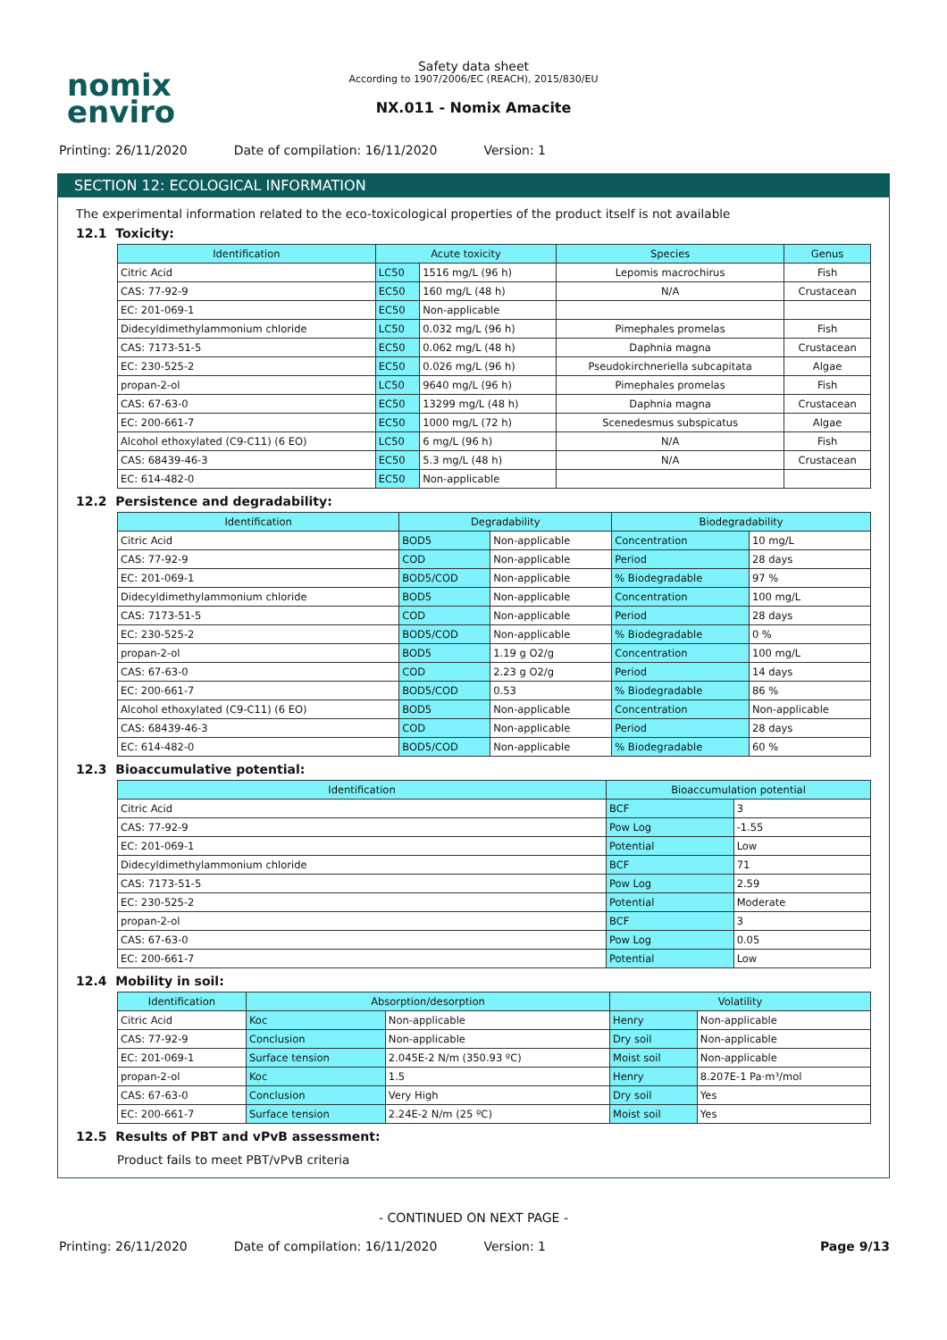nomix
enviro
Safety data sheet
According to 1907/2006/EC (REACH), 2015/830/EU
NX.011 - Nomix Amacite
Printing: 26/11/2020 Date of compilation: 16/11/2020 Version: 1
SECTION 12: ECOLOGICAL INFORMATION
The experimental information related to the eco-toxicological properties of the product itself is not available
12.1 Toxicity:
| Identification | Acute toxicity | | Species | Genus |
| --- | --- | --- | --- | --- |
| Citric Acid | LC50 | 1516 mg/L (96 h) | Lepomis macrochirus | Fish |
| CAS: 77-92-9 | EC50 | 160 mg/L (48 h) | N/A | Crustacean |
| EC: 201-069-1 | EC50 | Non-applicable | | |
| Didecyldimethylammonium chloride | LC50 | 0.032 mg/L (96 h) | Pimephales promelas | Fish |
| CAS: 7173-51-5 | EC50 | 0.062 mg/L (48 h) | Daphnia magna | Crustacean |
| EC: 230-525-2 | EC50 | 0.026 mg/L (96 h) | Pseudokirchneriella subcapitata | Algae |
| propan-2-ol | LC50 | 9640 mg/L (96 h) | Pimephales promelas | Fish |
| CAS: 67-63-0 | EC50 | 13299 mg/L (48 h) | Daphnia magna | Crustacean |
| EC: 200-661-7 | EC50 | 1000 mg/L (72 h) | Scenedesmus subspicatus | Algae |
| Alcohol ethoxylated (C9-C11) (6 EO) | LC50 | 6 mg/L (96 h) | N/A | Fish |
| CAS: 68439-46-3 | EC50 | 5.3 mg/L (48 h) | N/A | Crustacean |
| EC: 614-482-0 | EC50 | Non-applicable | | |
12.2 Persistence and degradability:
| Identification | Degradability | | Biodegradability | |
| --- | --- | --- | --- | --- |
| Citric Acid | BOD5 | Non-applicable | Concentration | 10 mg/L |
| CAS: 77-92-9 | COD | Non-applicable | Period | 28 days |
| EC: 201-069-1 | BOD5/COD | Non-applicable | % Biodegradable | 97 % |
| Didecyldimethylammonium chloride | BOD5 | Non-applicable | Concentration | 100 mg/L |
| CAS: 7173-51-5 | COD | Non-applicable | Period | 28 days |
| EC: 230-525-2 | BOD5/COD | Non-applicable | % Biodegradable | 0 % |
| propan-2-ol | BOD5 | 1.19 g O2/g | Concentration | 100 mg/L |
| CAS: 67-63-0 | COD | 2.23 g O2/g | Period | 14 days |
| EC: 200-661-7 | BOD5/COD | 0.53 | % Biodegradable | 86 % |
| Alcohol ethoxylated (C9-C11) (6 EO) | BOD5 | Non-applicable | Concentration | Non-applicable |
| CAS: 68439-46-3 | COD | Non-applicable | Period | 28 days |
| EC: 614-482-0 | BOD5/COD | Non-applicable | % Biodegradable | 60 % |
12.3 Bioaccumulative potential:
| Identification | Bioaccumulation potential | |
| --- | --- | --- |
| Citric Acid | BCF | 3 |
| CAS: 77-92-9 | Pow Log | -1.55 |
| EC: 201-069-1 | Potential | Low |
| Didecyldimethylammonium chloride | BCF | 71 |
| CAS: 7173-51-5 | Pow Log | 2.59 |
| EC: 230-525-2 | Potential | Moderate |
| propan-2-ol | BCF | 3 |
| CAS: 67-63-0 | Pow Log | 0.05 |
| EC: 200-661-7 | Potential | Low |
12.4 Mobility in soil:
| Identification | Absorption/desorption | | Volatility | |
| --- | --- | --- | --- | --- |
| Citric Acid | Koc | Non-applicable | Henry | Non-applicable |
| CAS: 77-92-9 | Conclusion | Non-applicable | Dry soil | Non-applicable |
| EC: 201-069-1 | Surface tension | 2.045E-2 N/m (350.93 ºC) | Moist soil | Non-applicable |
| propan-2-ol | Koc | 1.5 | Henry | 8.207E-1 Pa·m³/mol |
| CAS: 67-63-0 | Conclusion | Very High | Dry soil | Yes |
| EC: 200-661-7 | Surface tension | 2.24E-2 N/m (25 ºC) | Moist soil | Yes |
12.5 Results of PBT and vPvB assessment:
Product fails to meet PBT/vPvB criteria
- CONTINUED ON NEXT PAGE -
Printing: 26/11/2020 Date of compilation: 16/11/2020 Version: 1 Page 9/13